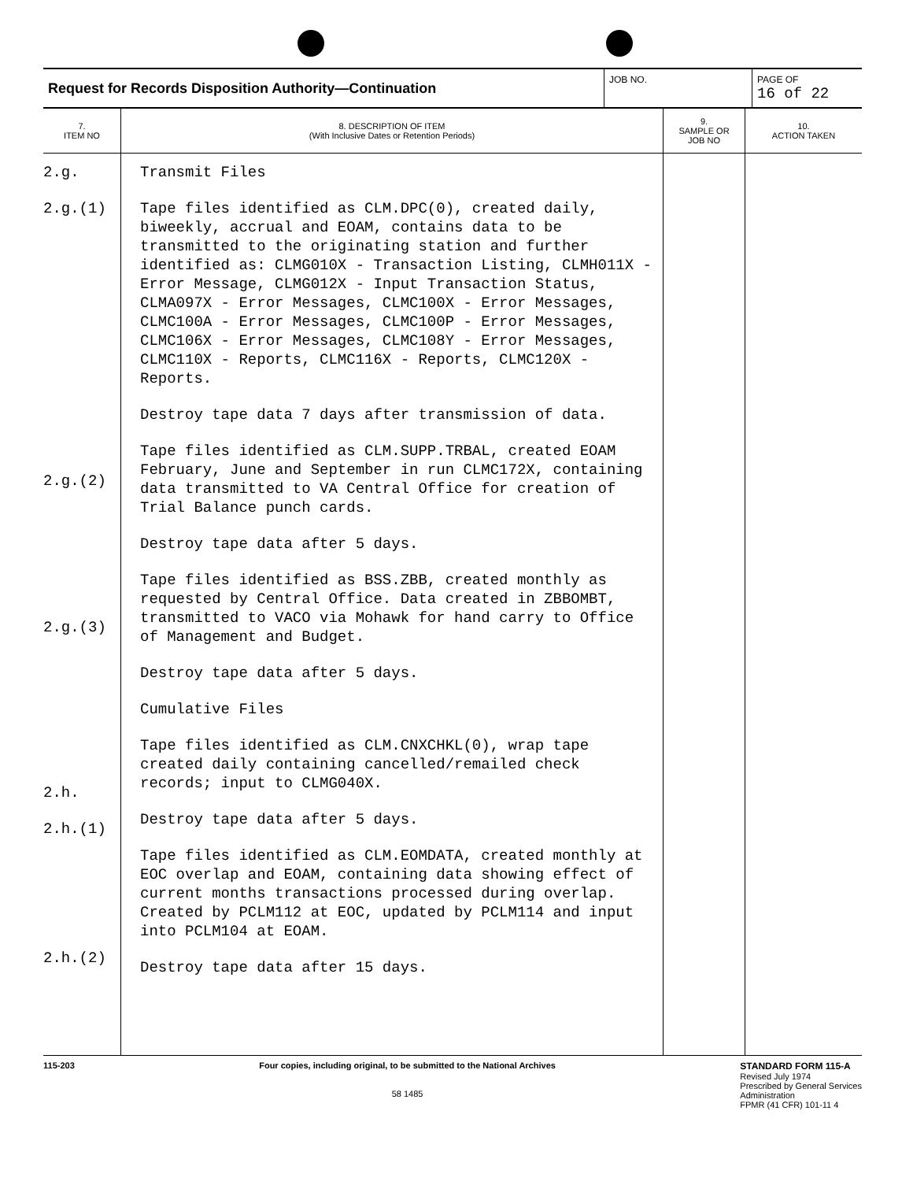| Request for Records Disposition Authority—Continuation | JOB NO. | PAGE OF 16 of 22 |
| 7. ITEM NO | 8. DESCRIPTION OF ITEM (With Inclusive Dates or Retention Periods) | 9. SAMPLE OR JOB NO | 10. ACTION TAKEN |
| --- | --- | --- | --- |
| 2.g. 2.g.(1) 2.g.(2) 2.g.(3) 2.h. 2.h.(1) 2.h.(2) | Transmit Files Tape files identified as CLM.DPC(0), created daily, biweekly, accrual and EOAM, contains data to be transmitted to the originating station and further identified as: CLMG010X - Transaction Listing, CLMH011X - Error Message, CLMG012X - Input Transaction Status, CLMA097X - Error Messages, CLMC100X - Error Messages, CLMC100A - Error Messages, CLMC100P - Error Messages, CLMC106X - Error Messages, CLMC108Y - Error Messages, CLMC110X - Reports, CLMC116X - Reports, CLMC120X - Reports. Destroy tape data 7 days after transmission of data. Tape files identified as CLM.SUPP.TRBAL, created EOAM February, June and September in run CLMC172X, containing data transmitted to VA Central Office for creation of Trial Balance punch cards. Destroy tape data after 5 days. Tape files identified as BSS.ZBB, created monthly as requested by Central Office. Data created in ZBBOMBT, transmitted to VACO via Mohawk for hand carry to Office of Management and Budget. Destroy tape data after 5 days. Cumulative Files Tape files identified as CLM.CNXCHKL(0), wrap tape created daily containing cancelled/remailed check records; input to CLMG040X. Destroy tape data after 5 days. Tape files identified as CLM.EOMDATA, created monthly at EOC overlap and EOAM, containing data showing effect of current months transactions processed during overlap. Created by PCLM112 at EOC, updated by PCLM114 and input into PCLM104 at EOAM. Destroy tape data after 15 days. | | |
115-203 Four copies, including original, to be submitted to the National Archives
58 1485
STANDARD FORM 115-A
Revised July 1974
Prescribed by General Services
Administration
FPMR (41 CFR) 101-11 4